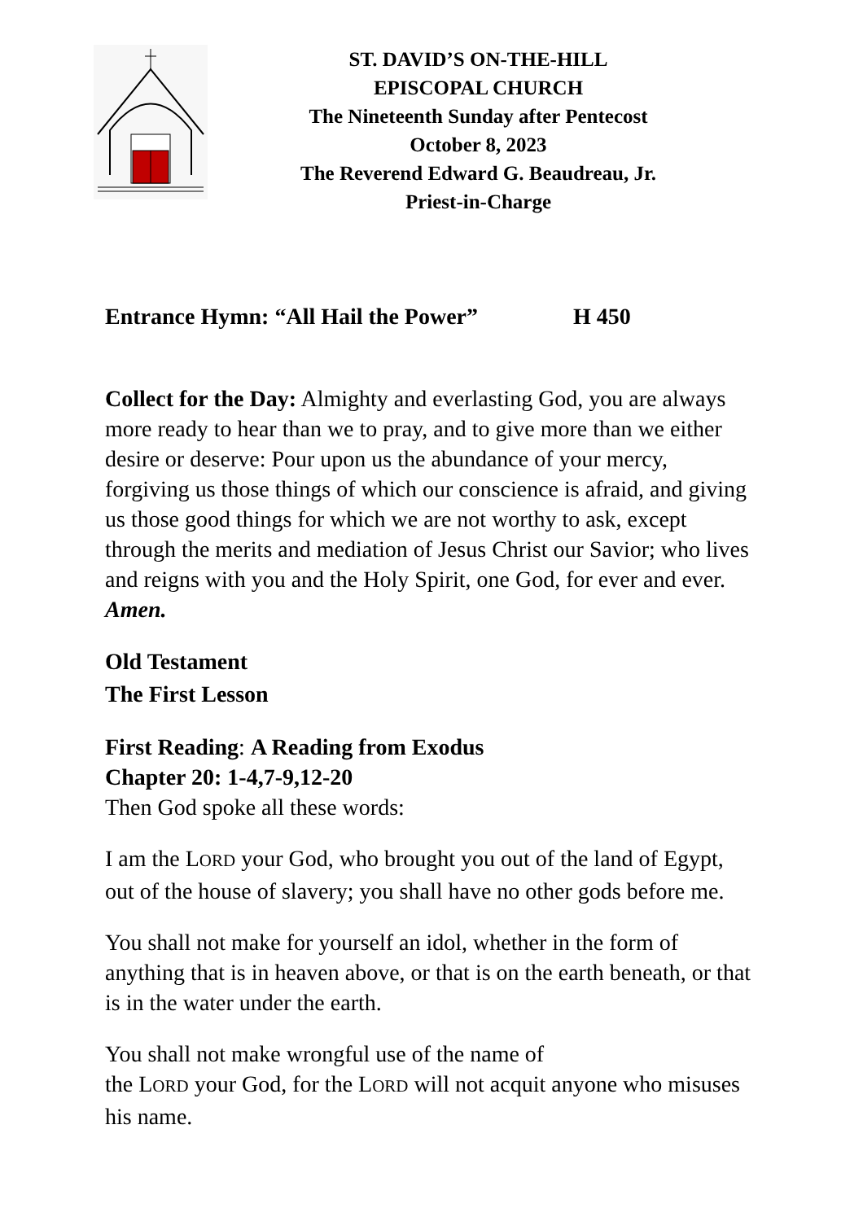ST. DAVID’S ON-THE-HILL
EPISCOPAL CHURCH
The Nineteenth Sunday after Pentecost
October 8, 2023
The Reverend Edward G. Beaudreau, Jr.
Priest-in-Charge
Entrance Hymn: “All Hail the Power” H 450
Collect for the Day: Almighty and everlasting God, you are always more ready to hear than we to pray, and to give more than we either desire or deserve: Pour upon us the abundance of your mercy, forgiving us those things of which our conscience is afraid, and giving us those good things for which we are not worthy to ask, except through the merits and mediation of Jesus Christ our Savior; who lives and reigns with you and the Holy Spirit, one God, for ever and ever. Amen.
Old Testament
The First Lesson
First Reading: A Reading from Exodus
Chapter 20: 1-4,7-9,12-20
Then God spoke all these words:
I am the LORD your God, who brought you out of the land of Egypt, out of the house of slavery; you shall have no other gods before me.
You shall not make for yourself an idol, whether in the form of anything that is in heaven above, or that is on the earth beneath, or that is in the water under the earth.
You shall not make wrongful use of the name of
the LORD your God, for the LORD will not acquit anyone who misuses his name.